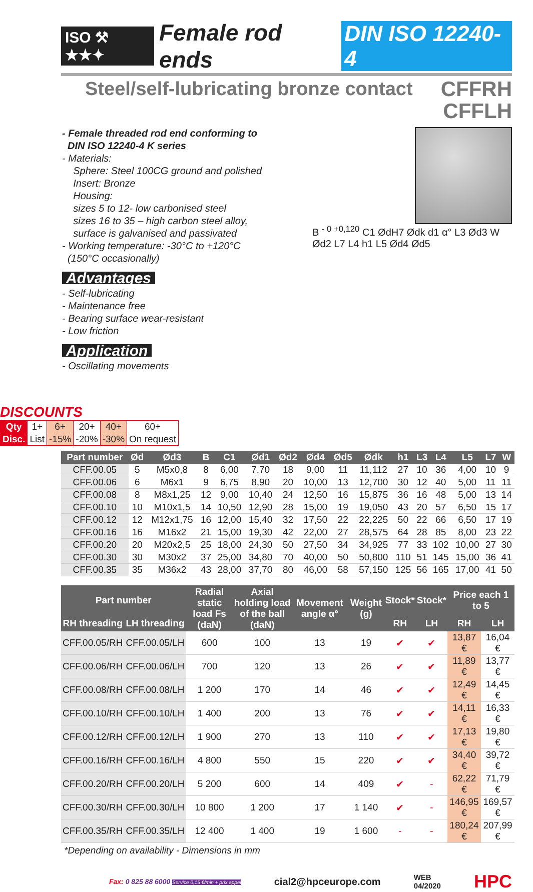ISO ⚒ ★★✦ Female rod ends DIN ISO 12240-4
Steel/self-lubricating bronze contact
CFFRH
CFFLH
- Female threaded rod end conforming to
DIN ISO 12240-4 K series
- Materials:
Sphere: Steel 100CG ground and polished
Insert: Bronze
Housing:
sizes 5 to 12- low carbonised steel
sizes 16 to 35 – high carbon steel alloy,
surface is galvanised and passivated
- Working temperature: -30°C to +120°C
(150°C occasionally)
Advantages
- Self-lubricating
- Maintenance free
- Bearing surface wear-resistant
- Low friction
Application
- Oscillating movements
B <sup>- 0 +0,120</sup> C1 ØdH7 Ødk d1 α° L3 Ød3 W Ød2 L7 L4 h1 L5 Ød4 Ød5
DISCOUNTS
| Qty | 1+ | 6+ | 20+ | 40+ | 60+ |
| Disc. | List | -15% | -20% | -30% | On request |
| Part number | Ød | Ød3 | B | C1 | Ød1 | Ød2 | Ød4 | Ød5 | Ødk | h1 | L3 | L4 | L5 | L7 | W |
| --- | --- | --- | --- | --- | --- | --- | --- | --- | --- | --- | --- | --- | --- | --- | --- |
| CFF.00.05 | 5 | M5x0,8 | 8 | 6,00 | 7,70 | 18 | 9,00 | 11 | 11,112 | 27 | 10 | 36 | 4,00 | 10 | 9 |
| CFF.00.06 | 6 | M6x1 | 9 | 6,75 | 8,90 | 20 | 10,00 | 13 | 12,700 | 30 | 12 | 40 | 5,00 | 11 | 11 |
| CFF.00.08 | 8 | M8x1,25 | 12 | 9,00 | 10,40 | 24 | 12,50 | 16 | 15,875 | 36 | 16 | 48 | 5,00 | 13 | 14 |
| CFF.00.10 | 10 | M10x1,5 | 14 | 10,50 | 12,90 | 28 | 15,00 | 19 | 19,050 | 43 | 20 | 57 | 6,50 | 15 | 17 |
| CFF.00.12 | 12 | M12x1,75 | 16 | 12,00 | 15,40 | 32 | 17,50 | 22 | 22,225 | 50 | 22 | 66 | 6,50 | 17 | 19 |
| CFF.00.16 | 16 | M16x2 | 21 | 15,00 | 19,30 | 42 | 22,00 | 27 | 28,575 | 64 | 28 | 85 | 8,00 | 23 | 22 |
| CFF.00.20 | 20 | M20x2,5 | 25 | 18,00 | 24,30 | 50 | 27,50 | 34 | 34,925 | 77 | 33 | 102 | 10,00 | 27 | 30 |
| CFF.00.30 | 30 | M30x2 | 37 | 25,00 | 34,80 | 70 | 40,00 | 50 | 50,800 | 110 | 51 | 145 | 15,00 | 36 | 41 |
| CFF.00.35 | 35 | M36x2 | 43 | 28,00 | 37,70 | 80 | 46,00 | 58 | 57,150 | 125 | 56 | 165 | 17,00 | 41 | 50 |
| Part number | | Radial static load Fs (daN) | Axial holding load of the ball (daN) | Movement angle α° | Weight (g) | Stock* | Stock* | Price each 1 to 5 | |
| --- | --- | --- | --- | --- | --- | --- | --- | --- | --- |
| RH threading | LH threading | | | | | RH | LH | RH | LH |
| CFF.00.05/RH | CFF.00.05/LH | 600 | 100 | 13 | 19 | ✔ | ✔ | 13,87 € | 16,04 € |
| CFF.00.06/RH | CFF.00.06/LH | 700 | 120 | 13 | 26 | ✔ | ✔ | 11,89 € | 13,77 € |
| CFF.00.08/RH | CFF.00.08/LH | 1 200 | 170 | 14 | 46 | ✔ | ✔ | 12,49 € | 14,45 € |
| CFF.00.10/RH | CFF.00.10/LH | 1 400 | 200 | 13 | 76 | ✔ | ✔ | 14,11 € | 16,33 € |
| CFF.00.12/RH | CFF.00.12/LH | 1 900 | 270 | 13 | 110 | ✔ | ✔ | 17,13 € | 19,80 € |
| CFF.00.16/RH | CFF.00.16/LH | 4 800 | 550 | 15 | 220 | ✔ | ✔ | 34,40 € | 39,72 € |
| CFF.00.20/RH | CFF.00.20/LH | 5 200 | 600 | 14 | 409 | ✔ | - | 62,22 € | 71,79 € |
| CFF.00.30/RH | CFF.00.30/LH | 10 800 | 1 200 | 17 | 1 140 | ✔ | - | 146,95 € | 169,57 € |
| CFF.00.35/RH | CFF.00.35/LH | 12 400 | 1 400 | 19 | 1 600 | - | - | 180,24 € | 207,99 € |
*Depending on availability - Dimensions in mm
Fax: 0 825 88 6000 Service 0,15 €/min + prix appel cial2@hpceurope.com WEB
04/2020 HPC